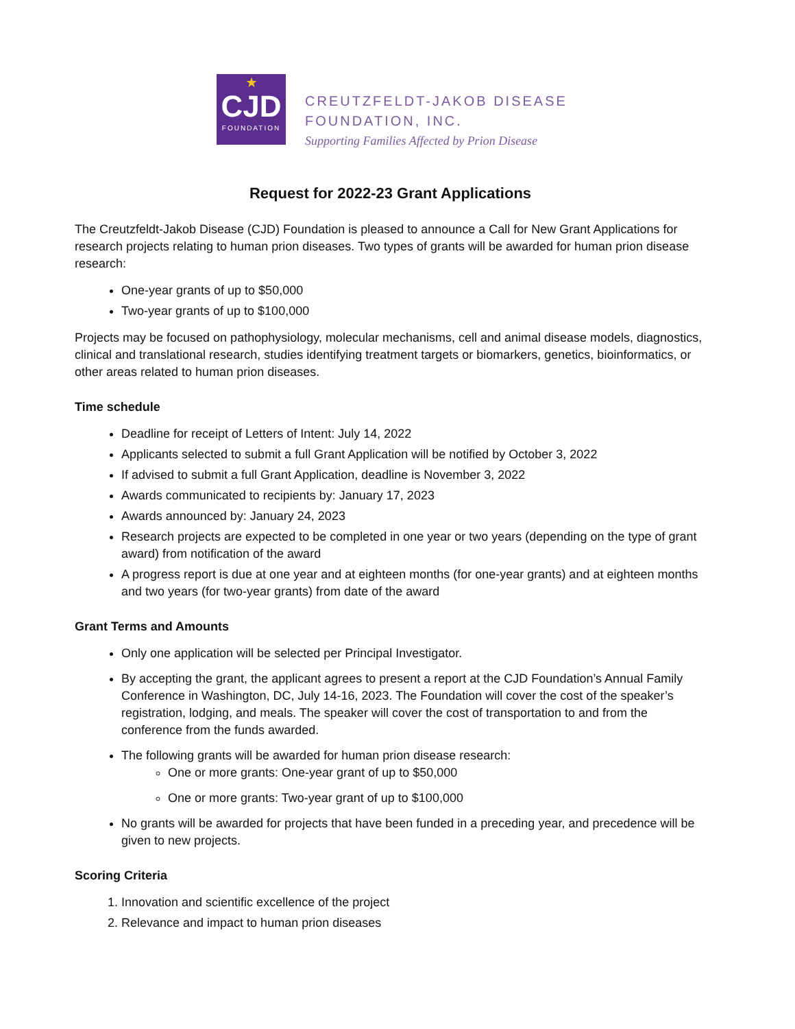★
CJD
FOUNDATION
CREUTZFELDT-JAKOB DISEASE
FOUNDATION, INC.
Supporting Families Affected by Prion Disease
Request for 2022-23 Grant Applications
The Creutzfeldt-Jakob Disease (CJD) Foundation is pleased to announce a Call for New Grant Applications for research projects relating to human prion diseases. Two types of grants will be awarded for human prion disease research:
One-year grants of up to $50,000
Two-year grants of up to $100,000
Projects may be focused on pathophysiology, molecular mechanisms, cell and animal disease models, diagnostics, clinical and translational research, studies identifying treatment targets or biomarkers, genetics, bioinformatics, or other areas related to human prion diseases.
Time schedule
Deadline for receipt of Letters of Intent: July 14, 2022
Applicants selected to submit a full Grant Application will be notified by October 3, 2022
If advised to submit a full Grant Application, deadline is November 3, 2022
Awards communicated to recipients by: January 17, 2023
Awards announced by: January 24, 2023
Research projects are expected to be completed in one year or two years (depending on the type of grant award) from notification of the award
A progress report is due at one year and at eighteen months (for one-year grants) and at eighteen months and two years (for two-year grants) from date of the award
Grant Terms and Amounts
Only one application will be selected per Principal Investigator.
By accepting the grant, the applicant agrees to present a report at the CJD Foundation’s Annual Family Conference in Washington, DC, July 14-16, 2023. The Foundation will cover the cost of the speaker’s registration, lodging, and meals. The speaker will cover the cost of transportation to and from the conference from the funds awarded.
The following grants will be awarded for human prion disease research:
One or more grants: One-year grant of up to $50,000
One or more grants: Two-year grant of up to $100,000
No grants will be awarded for projects that have been funded in a preceding year, and precedence will be given to new projects.
Scoring Criteria
1. Innovation and scientific excellence of the project
2. Relevance and impact to human prion diseases